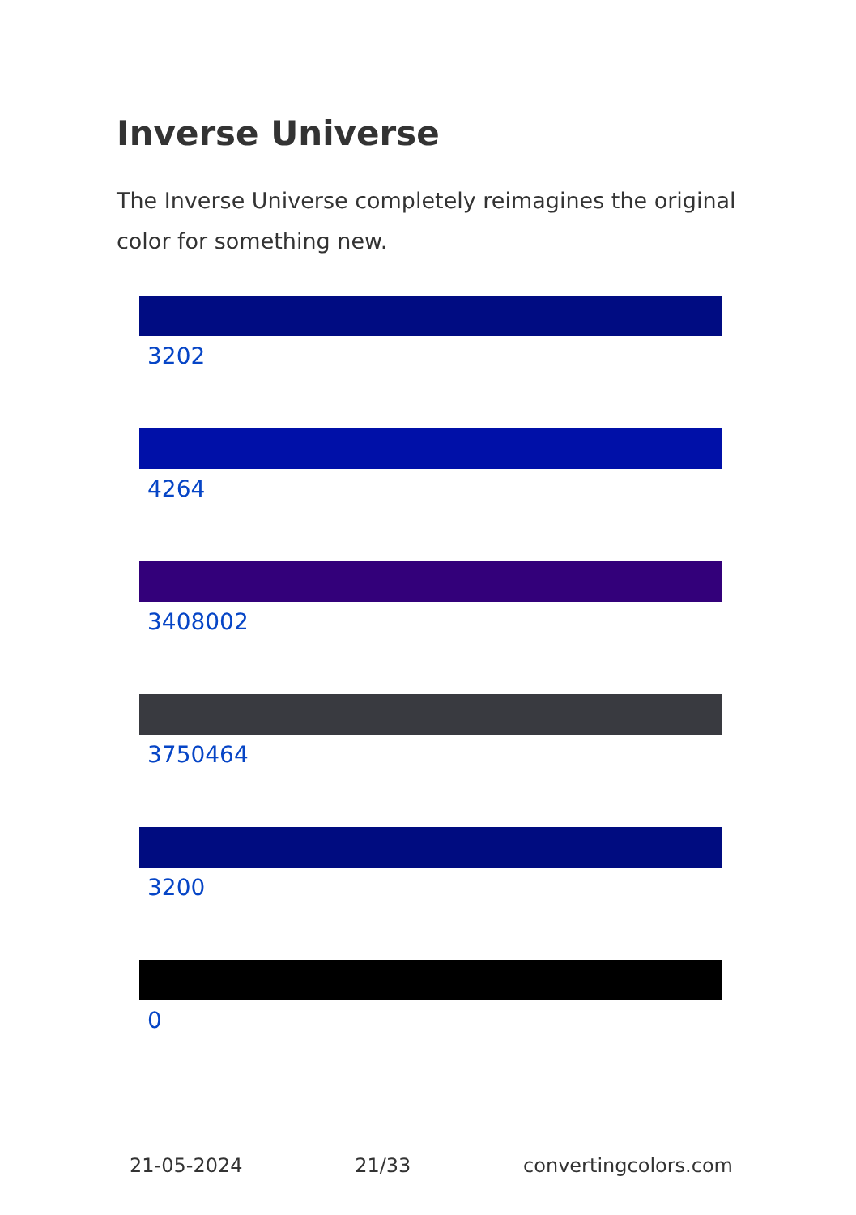Inverse Universe
The Inverse Universe completely reimagines the original color for something new.
3202
4264
3408002
3750464
3200
0
21-05-2024 21/33 convertingcolors.com